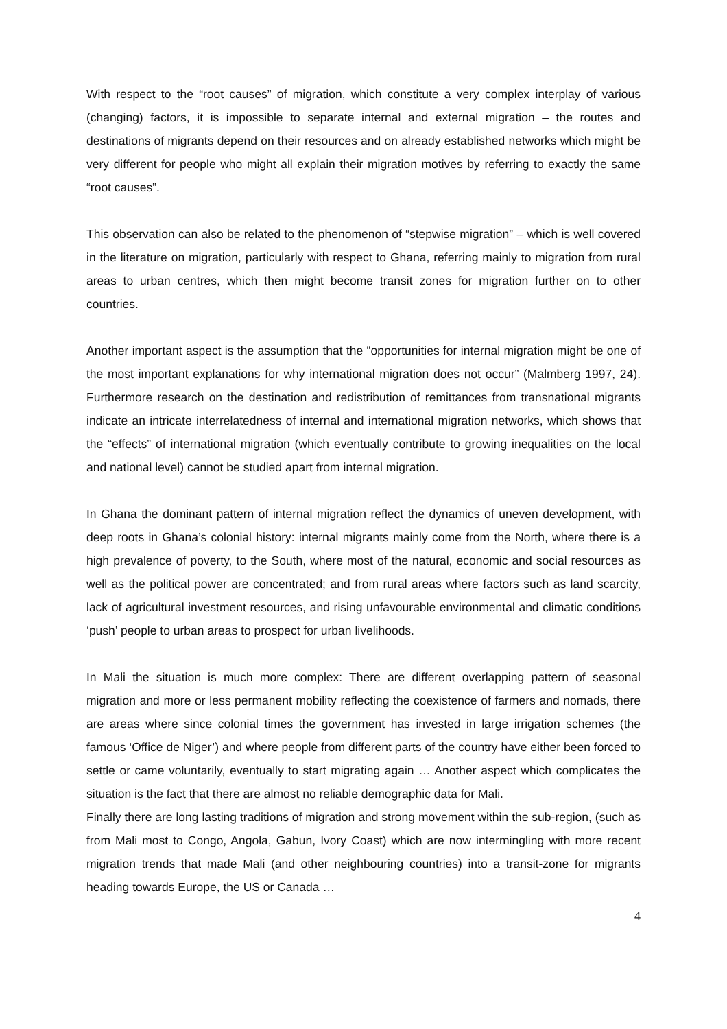With respect to the “root causes” of migration, which constitute a very complex interplay of various (changing) factors, it is impossible to separate internal and external migration – the routes and destinations of migrants depend on their resources and on already established networks which might be very different for people who might all explain their migration motives by referring to exactly the same “root causes”.
This observation can also be related to the phenomenon of “stepwise migration” – which is well covered in the literature on migration, particularly with respect to Ghana, referring mainly to migration from rural areas to urban centres, which then might become transit zones for migration further on to other countries.
Another important aspect is the assumption that the “opportunities for internal migration might be one of the most important explanations for why international migration does not occur” (Malmberg 1997, 24). Furthermore research on the destination and redistribution of remittances from transnational migrants indicate an intricate interrelatedness of internal and international migration networks, which shows that the “effects” of international migration (which eventually contribute to growing inequalities on the local and national level) cannot be studied apart from internal migration.
In Ghana the dominant pattern of internal migration reflect the dynamics of uneven development, with deep roots in Ghana’s colonial history: internal migrants mainly come from the North, where there is a high prevalence of poverty, to the South, where most of the natural, economic and social resources as well as the political power are concentrated; and from rural areas where factors such as land scarcity, lack of agricultural investment resources, and rising unfavourable environmental and climatic conditions ‘push’ people to urban areas to prospect for urban livelihoods.
In Mali the situation is much more complex: There are different overlapping pattern of seasonal migration and more or less permanent mobility reflecting the coexistence of farmers and nomads, there are areas where since colonial times the government has invested in large irrigation schemes (the famous ‘Office de Niger’) and where people from different parts of the country have either been forced to settle or came voluntarily, eventually to start migrating again … Another aspect which complicates the situation is the fact that there are almost no reliable demographic data for Mali.
Finally there are long lasting traditions of migration and strong movement within the sub-region, (such as from Mali most to Congo, Angola, Gabun, Ivory Coast) which are now intermingling with more recent migration trends that made Mali (and other neighbouring countries) into a transit-zone for migrants heading towards Europe, the US or Canada …
4